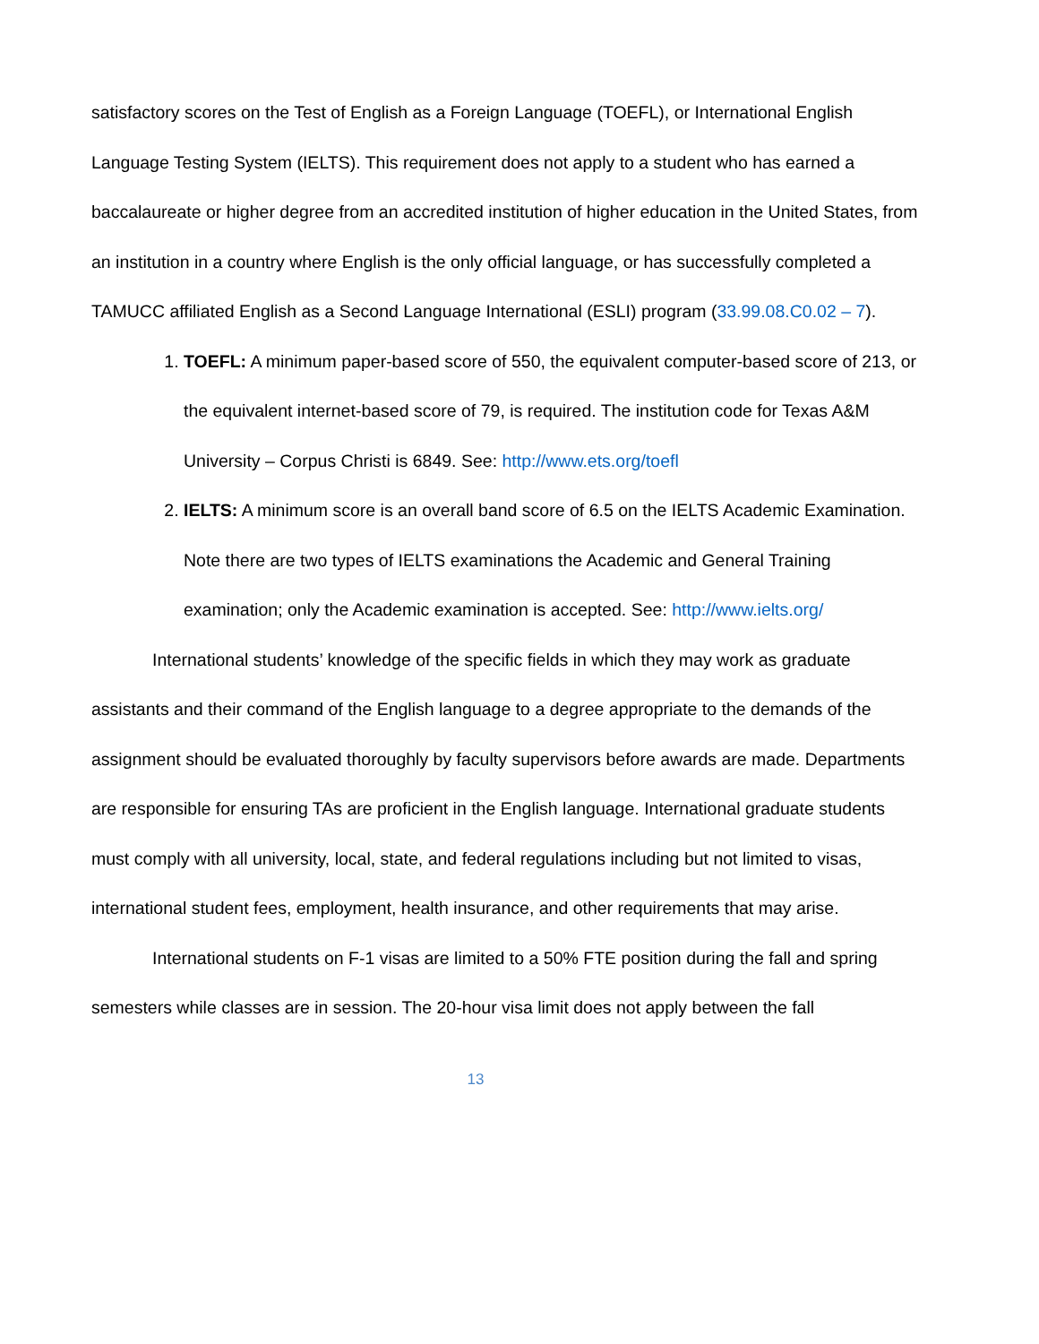satisfactory scores on the Test of English as a Foreign Language (TOEFL), or International English Language Testing System (IELTS). This requirement does not apply to a student who has earned a baccalaureate or higher degree from an accredited institution of higher education in the United States, from an institution in a country where English is the only official language, or has successfully completed a TAMUCC affiliated English as a Second Language International (ESLI) program (33.99.08.C0.02 – 7).
1. TOEFL: A minimum paper-based score of 550, the equivalent computer-based score of 213, or the equivalent internet-based score of 79, is required. The institution code for Texas A&M University – Corpus Christi is 6849. See: http://www.ets.org/toefl
2. IELTS: A minimum score is an overall band score of 6.5 on the IELTS Academic Examination. Note there are two types of IELTS examinations the Academic and General Training examination; only the Academic examination is accepted. See: http://www.ielts.org/
International students’ knowledge of the specific fields in which they may work as graduate assistants and their command of the English language to a degree appropriate to the demands of the assignment should be evaluated thoroughly by faculty supervisors before awards are made. Departments are responsible for ensuring TAs are proficient in the English language. International graduate students must comply with all university, local, state, and federal regulations including but not limited to visas, international student fees, employment, health insurance, and other requirements that may arise.
International students on F-1 visas are limited to a 50% FTE position during the fall and spring semesters while classes are in session. The 20-hour visa limit does not apply between the fall
13